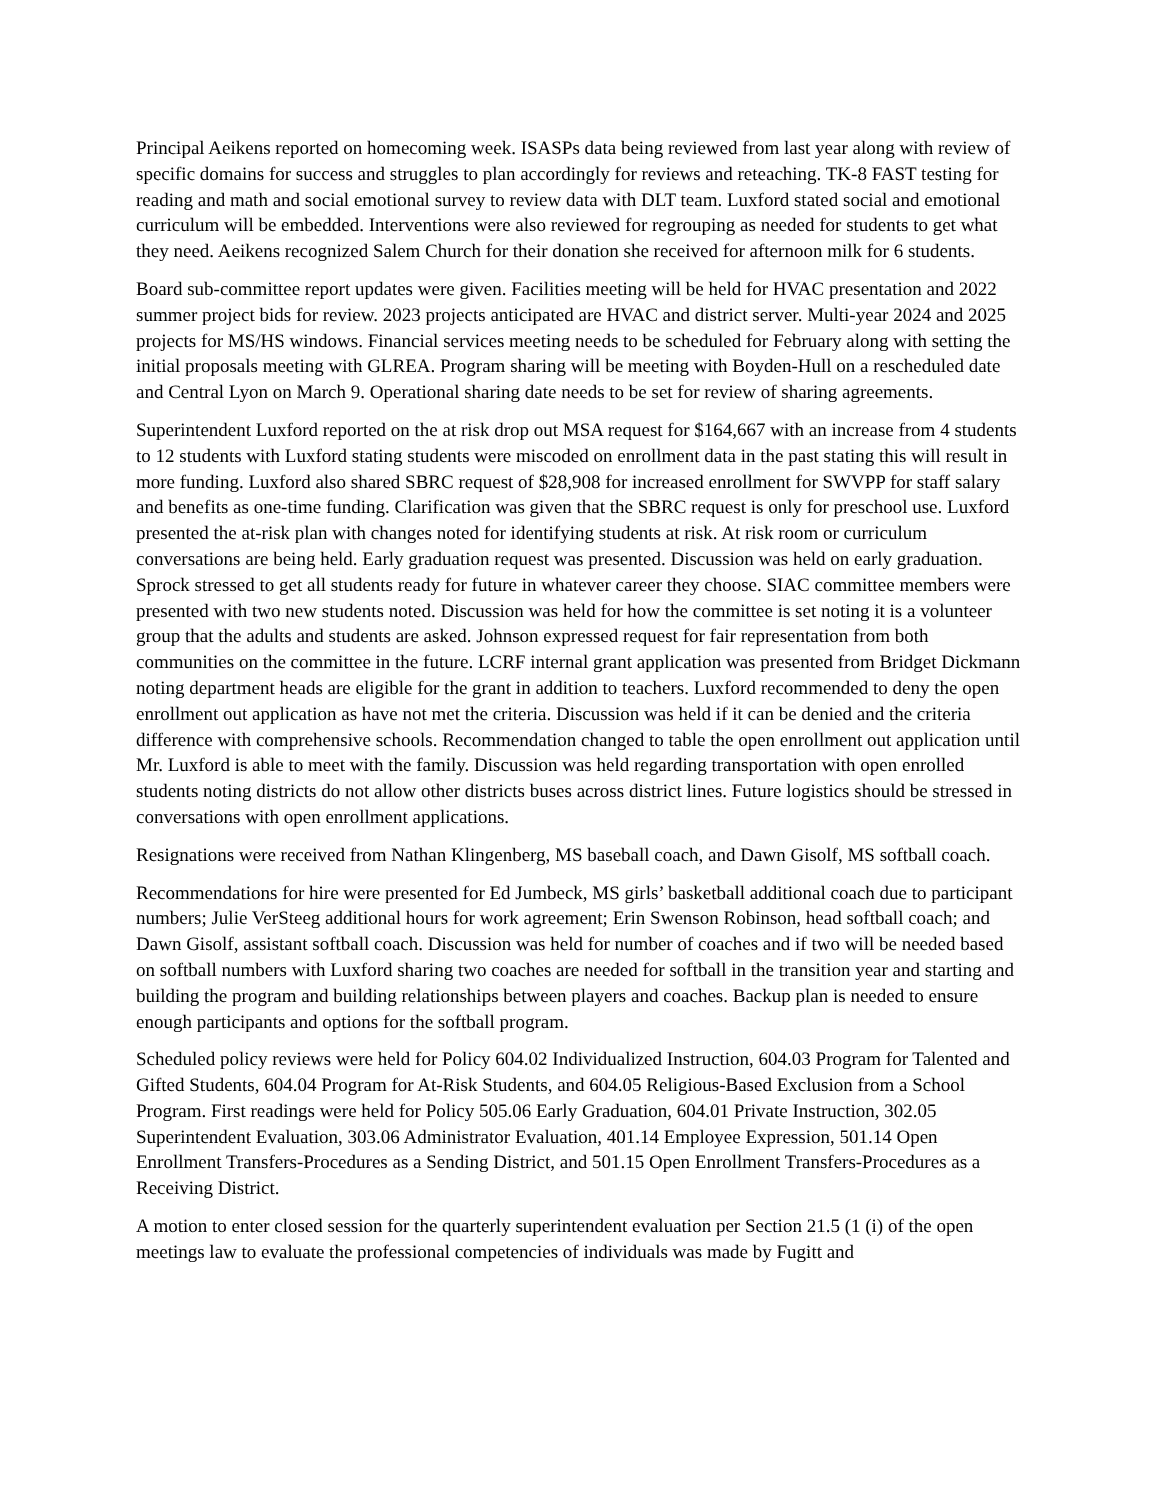Principal Aeikens reported on homecoming week. ISASPs data being reviewed from last year along with review of specific domains for success and struggles to plan accordingly for reviews and reteaching. TK-8 FAST testing for reading and math and social emotional survey to review data with DLT team. Luxford stated social and emotional curriculum will be embedded. Interventions were also reviewed for regrouping as needed for students to get what they need. Aeikens recognized Salem Church for their donation she received for afternoon milk for 6 students.
Board sub-committee report updates were given. Facilities meeting will be held for HVAC presentation and 2022 summer project bids for review. 2023 projects anticipated are HVAC and district server. Multi-year 2024 and 2025 projects for MS/HS windows. Financial services meeting needs to be scheduled for February along with setting the initial proposals meeting with GLREA. Program sharing will be meeting with Boyden-Hull on a rescheduled date and Central Lyon on March 9. Operational sharing date needs to be set for review of sharing agreements.
Superintendent Luxford reported on the at risk drop out MSA request for $164,667 with an increase from 4 students to 12 students with Luxford stating students were miscoded on enrollment data in the past stating this will result in more funding. Luxford also shared SBRC request of $28,908 for increased enrollment for SWVPP for staff salary and benefits as one-time funding. Clarification was given that the SBRC request is only for preschool use. Luxford presented the at-risk plan with changes noted for identifying students at risk. At risk room or curriculum conversations are being held. Early graduation request was presented. Discussion was held on early graduation. Sprock stressed to get all students ready for future in whatever career they choose. SIAC committee members were presented with two new students noted. Discussion was held for how the committee is set noting it is a volunteer group that the adults and students are asked. Johnson expressed request for fair representation from both communities on the committee in the future. LCRF internal grant application was presented from Bridget Dickmann noting department heads are eligible for the grant in addition to teachers. Luxford recommended to deny the open enrollment out application as have not met the criteria. Discussion was held if it can be denied and the criteria difference with comprehensive schools. Recommendation changed to table the open enrollment out application until Mr. Luxford is able to meet with the family. Discussion was held regarding transportation with open enrolled students noting districts do not allow other districts buses across district lines. Future logistics should be stressed in conversations with open enrollment applications.
Resignations were received from Nathan Klingenberg, MS baseball coach, and Dawn Gisolf, MS softball coach.
Recommendations for hire were presented for Ed Jumbeck, MS girls’ basketball additional coach due to participant numbers; Julie VerSteeg additional hours for work agreement; Erin Swenson Robinson, head softball coach; and Dawn Gisolf, assistant softball coach. Discussion was held for number of coaches and if two will be needed based on softball numbers with Luxford sharing two coaches are needed for softball in the transition year and starting and building the program and building relationships between players and coaches. Backup plan is needed to ensure enough participants and options for the softball program.
Scheduled policy reviews were held for Policy 604.02 Individualized Instruction, 604.03 Program for Talented and Gifted Students, 604.04 Program for At-Risk Students, and 604.05 Religious-Based Exclusion from a School Program. First readings were held for Policy 505.06 Early Graduation, 604.01 Private Instruction, 302.05 Superintendent Evaluation, 303.06 Administrator Evaluation, 401.14 Employee Expression, 501.14 Open Enrollment Transfers-Procedures as a Sending District, and 501.15 Open Enrollment Transfers-Procedures as a Receiving District.
A motion to enter closed session for the quarterly superintendent evaluation per Section 21.5 (1 (i) of the open meetings law to evaluate the professional competencies of individuals was made by Fugitt and